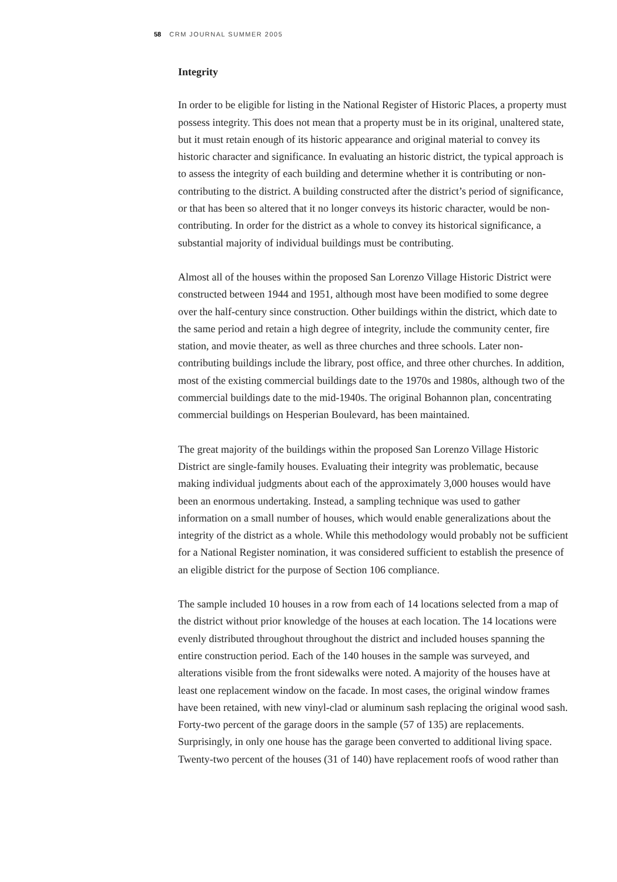58 CRM JOURNAL SUMMER 2005
Integrity
In order to be eligible for listing in the National Register of Historic Places, a property must possess integrity. This does not mean that a property must be in its original, unaltered state, but it must retain enough of its historic appearance and original material to convey its historic character and significance. In evaluating an historic district, the typical approach is to assess the integrity of each building and determine whether it is contributing or non-contributing to the district. A building constructed after the district’s period of significance, or that has been so altered that it no longer conveys its historic character, would be non-contributing. In order for the district as a whole to convey its historical significance, a substantial majority of individual buildings must be contributing.
Almost all of the houses within the proposed San Lorenzo Village Historic District were constructed between 1944 and 1951, although most have been modified to some degree over the half-century since construction. Other buildings within the district, which date to the same period and retain a high degree of integrity, include the community center, fire station, and movie theater, as well as three churches and three schools. Later non-contributing buildings include the library, post office, and three other churches. In addition, most of the existing commercial buildings date to the 1970s and 1980s, although two of the commercial buildings date to the mid-1940s. The original Bohannon plan, concentrating commercial buildings on Hesperian Boulevard, has been maintained.
The great majority of the buildings within the proposed San Lorenzo Village Historic District are single-family houses. Evaluating their integrity was problematic, because making individual judgments about each of the approximately 3,000 houses would have been an enormous undertaking. Instead, a sampling technique was used to gather information on a small number of houses, which would enable generalizations about the integrity of the district as a whole. While this methodology would probably not be sufficient for a National Register nomination, it was considered sufficient to establish the presence of an eligible district for the purpose of Section 106 compliance.
The sample included 10 houses in a row from each of 14 locations selected from a map of the district without prior knowledge of the houses at each location. The 14 locations were evenly distributed throughout throughout the district and included houses spanning the entire construction period. Each of the 140 houses in the sample was surveyed, and alterations visible from the front sidewalks were noted. A majority of the houses have at least one replacement window on the facade. In most cases, the original window frames have been retained, with new vinyl-clad or aluminum sash replacing the original wood sash. Forty-two percent of the garage doors in the sample (57 of 135) are replacements. Surprisingly, in only one house has the garage been converted to additional living space. Twenty-two percent of the houses (31 of 140) have replacement roofs of wood rather than